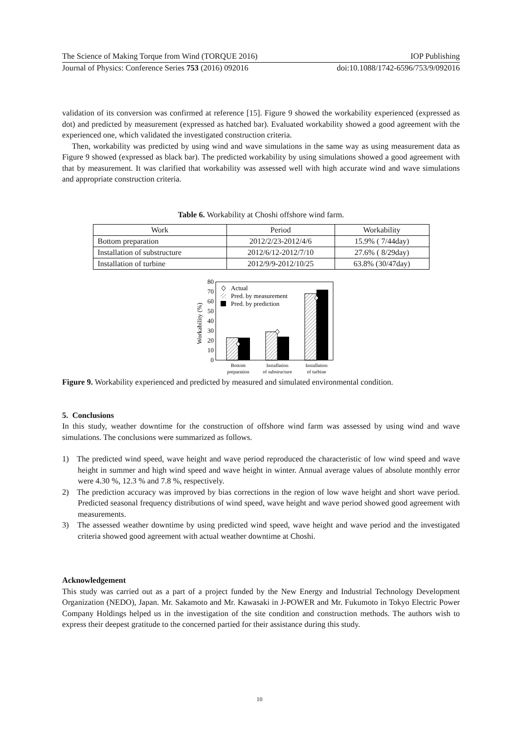The Science of Making Torque from Wind (TORQUE 2016) IOP Publishing
Journal of Physics: Conference Series 753 (2016) 092016 doi:10.1088/1742-6596/753/9/092016
validation of its conversion was confirmed at reference [15]. Figure 9 showed the workability experienced (expressed as dot) and predicted by measurement (expressed as hatched bar). Evaluated workability showed a good agreement with the experienced one, which validated the investigated construction criteria.
Then, workability was predicted by using wind and wave simulations in the same way as using measurement data as Figure 9 showed (expressed as black bar). The predicted workability by using simulations showed a good agreement with that by measurement. It was clarified that workability was assessed well with high accurate wind and wave simulations and appropriate construction criteria.
Table 6. Workability at Choshi offshore wind farm.
| Work | Period | Workability |
| --- | --- | --- |
| Bottom preparation | 2012/2/23-2012/4/6 | 15.9% ( 7/44day) |
| Installation of substructure | 2012/6/12-2012/7/10 | 27.6% ( 8/29day) |
| Installation of turbine | 2012/9/9-2012/10/25 | 63.8% (30/47day) |
0
10
20
30
40
50
60
70
80
Workability (%)
Actual
Pred. by measurement
Pred. by prediction
Bottom
preparation
Installation
of substructure
Installation
of turbine
Figure 9. Workability experienced and predicted by measured and simulated environmental condition.
5. Conclusions
In this study, weather downtime for the construction of offshore wind farm was assessed by using wind and wave simulations. The conclusions were summarized as follows.
1) The predicted wind speed, wave height and wave period reproduced the characteristic of low wind speed and wave height in summer and high wind speed and wave height in winter. Annual average values of absolute monthly error were 4.30 %, 12.3 % and 7.8 %, respectively.
2) The prediction accuracy was improved by bias corrections in the region of low wave height and short wave period. Predicted seasonal frequency distributions of wind speed, wave height and wave period showed good agreement with measurements.
3) The assessed weather downtime by using predicted wind speed, wave height and wave period and the investigated criteria showed good agreement with actual weather downtime at Choshi.
Acknowledgement
This study was carried out as a part of a project funded by the New Energy and Industrial Technology Development Organization (NEDO), Japan. Mr. Sakamoto and Mr. Kawasaki in J-POWER and Mr. Fukumoto in Tokyo Electric Power Company Holdings helped us in the investigation of the site condition and construction methods. The authors wish to express their deepest gratitude to the concerned partied for their assistance during this study.
10